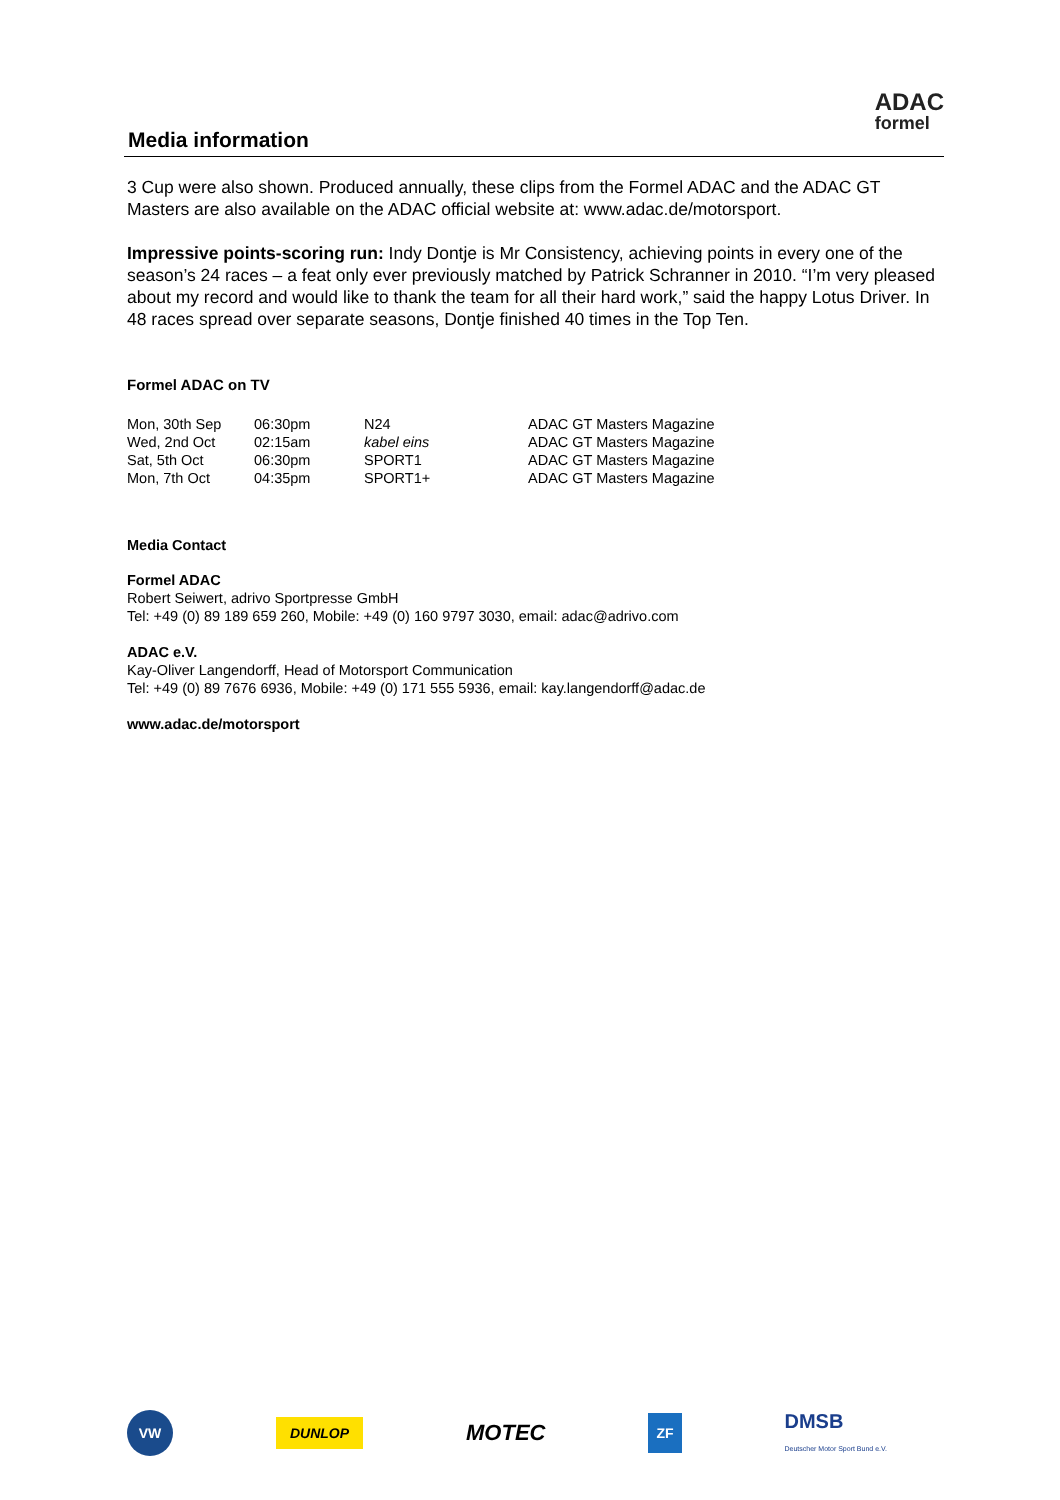Media information
ADAC
formel
3 Cup were also shown. Produced annually, these clips from the Formel ADAC and the ADAC GT Masters are also available on the ADAC official website at: www.adac.de/motorsport.
Impressive points-scoring run: Indy Dontje is Mr Consistency, achieving points in every one of the season’s 24 races – a feat only ever previously matched by Patrick Schranner in 2010. “I’m very pleased about my record and would like to thank the team for all their hard work,” said the happy Lotus Driver. In 48 races spread over separate seasons, Dontje finished 40 times in the Top Ten.
Formel ADAC on TV
| Mon, 30th Sep | 06:30pm | N24 | ADAC GT Masters Magazine |
| Wed, 2nd Oct | 02:15am | kabel eins | ADAC GT Masters Magazine |
| Sat, 5th Oct | 06:30pm | SPORT1 | ADAC GT Masters Magazine |
| Mon, 7th Oct | 04:35pm | SPORT1+ | ADAC GT Masters Magazine |
Media Contact
Formel ADAC
Robert Seiwert, adrivo Sportpresse GmbH
Tel: +49 (0) 89 189 659 260, Mobile: +49 (0) 160 9797 3030, email: adac@adrivo.com
ADAC e.V.
Kay-Oliver Langendorff, Head of Motorsport Communication
Tel: +49 (0) 89 7676 6936, Mobile: +49 (0) 171 555 5936, email: kay.langendorff@adac.de
www.adac.de/motorsport
VW DUNLOP MOTEC ZF DMSB
Deutscher Motor Sport Bund e.V.